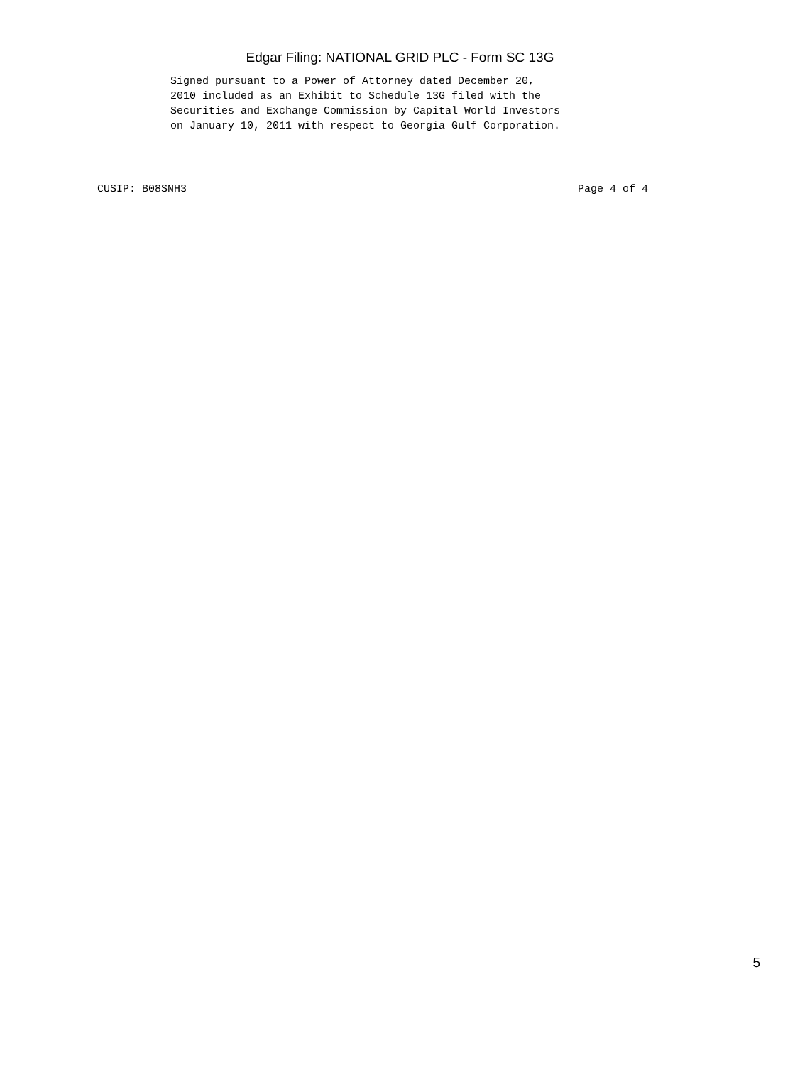Edgar Filing: NATIONAL GRID PLC - Form SC 13G
Signed pursuant to a Power of Attorney dated December 20,
2010 included as an Exhibit to Schedule 13G filed with the
Securities and Exchange Commission by Capital World Investors
on January 10, 2011 with respect to Georgia Gulf Corporation.
CUSIP: B08SNH3
Page 4 of 4
5